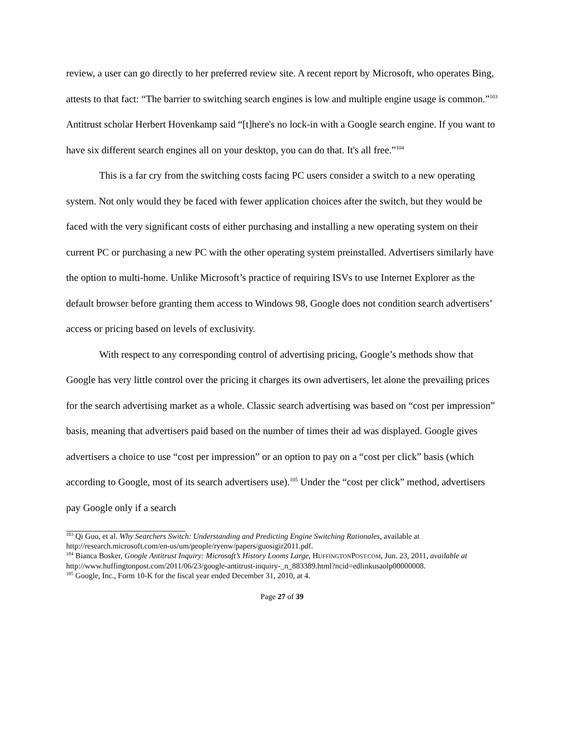review, a user can go directly to her preferred review site. A recent report by Microsoft, who operates Bing, attests to that fact: “The barrier to switching search engines is low and multiple engine usage is common.”<sup>103</sup> Antitrust scholar Herbert Hovenkamp said “[t]here's no lock-in with a Google search engine. If you want to have six different search engines all on your desktop, you can do that. It's all free.”<sup>104</sup>
This is a far cry from the switching costs facing PC users consider a switch to a new operating system. Not only would they be faced with fewer application choices after the switch, but they would be faced with the very significant costs of either purchasing and installing a new operating system on their current PC or purchasing a new PC with the other operating system preinstalled. Advertisers similarly have the option to multi-home. Unlike Microsoft’s practice of requiring ISVs to use Internet Explorer as the default browser before granting them access to Windows 98, Google does not condition search advertisers’ access or pricing based on levels of exclusivity.
With respect to any corresponding control of advertising pricing, Google’s methods show that Google has very little control over the pricing it charges its own advertisers, let alone the prevailing prices for the search advertising market as a whole. Classic search advertising was based on “cost per impression” basis, meaning that advertisers paid based on the number of times their ad was displayed. Google gives advertisers a choice to use “cost per impression” or an option to pay on a “cost per click” basis (which according to Google, most of its search advertisers use).<sup>105</sup> Under the “cost per click” method, advertisers pay Google only if a search
<sup>103</sup> Qi Guo, et al. Why Searchers Switch: Understanding and Predicting Engine Switching Rationales, available at http://research.microsoft.com/en-us/um/people/ryenw/papers/guosigir2011.pdf.
<sup>104</sup> Bianca Bosker, Google Antitrust Inquiry: Microsoft’s History Looms Large, HUFFINGTONPOST.COM, Jun. 23, 2011, available at http://www.huffingtonpost.com/2011/06/23/google-antitrust-inquiry-_n_883389.html?ncid=edlinkusaolp00000008.
<sup>105</sup> Google, Inc., Form 10-K for the fiscal year ended December 31, 2010, at 4.
Page 27 of 39